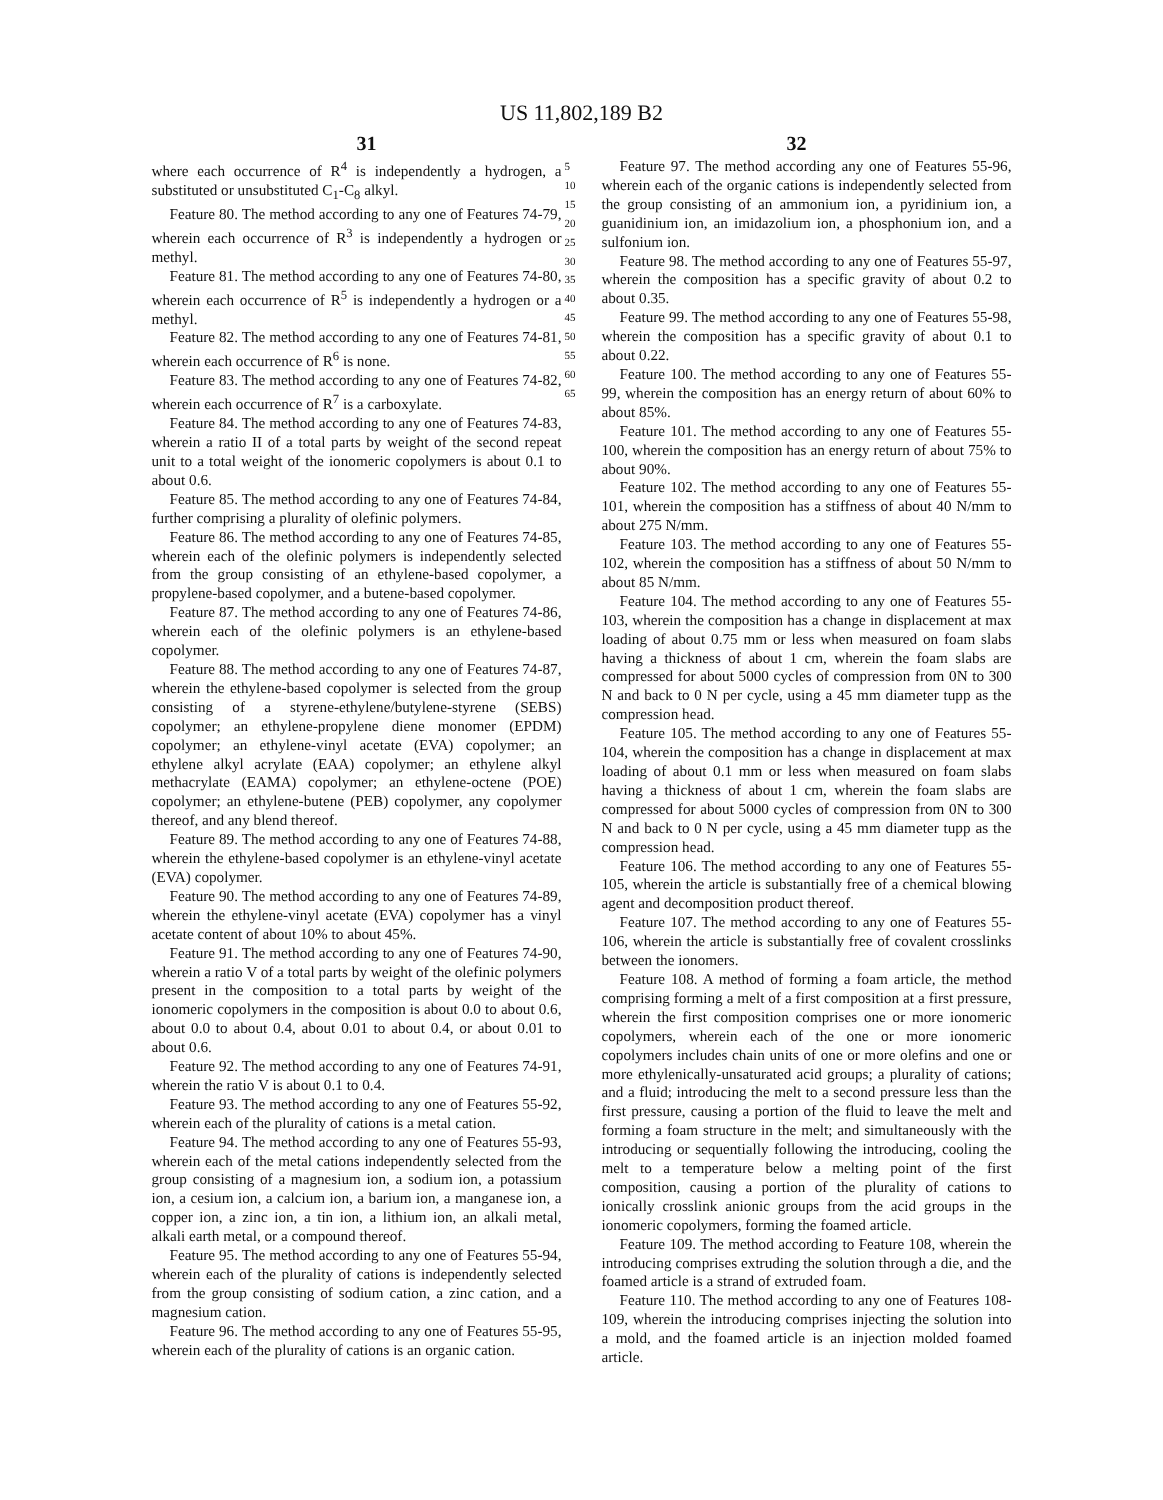US 11,802,189 B2
31 32
where each occurrence of R<sup>4</sup> is independently a hydrogen, a substituted or unsubstituted C<sub>1</sub>-C<sub>8</sub> alkyl.
Feature 80. The method according to any one of Features 74-79, wherein each occurrence of R<sup>3</sup> is independently a hydrogen or methyl.
Feature 81. The method according to any one of Features 74-80, wherein each occurrence of R<sup>5</sup> is independently a hydrogen or a methyl.
Feature 82. The method according to any one of Features 74-81, wherein each occurrence of R<sup>6</sup> is none.
Feature 83. The method according to any one of Features 74-82, wherein each occurrence of R<sup>7</sup> is a carboxylate.
Feature 84. The method according to any one of Features 74-83, wherein a ratio II of a total parts by weight of the second repeat unit to a total weight of the ionomeric copolymers is about 0.1 to about 0.6.
Feature 85. The method according to any one of Features 74-84, further comprising a plurality of olefinic polymers.
Feature 86. The method according to any one of Features 74-85, wherein each of the olefinic polymers is independently selected from the group consisting of an ethylene-based copolymer, a propylene-based copolymer, and a butene-based copolymer.
Feature 87. The method according to any one of Features 74-86, wherein each of the olefinic polymers is an ethylene-based copolymer.
Feature 88. The method according to any one of Features 74-87, wherein the ethylene-based copolymer is selected from the group consisting of a styrene-ethylene/butylene-styrene (SEBS) copolymer; an ethylene-propylene diene monomer (EPDM) copolymer; an ethylene-vinyl acetate (EVA) copolymer; an ethylene alkyl acrylate (EAA) copolymer; an ethylene alkyl methacrylate (EAMA) copolymer; an ethylene-octene (POE) copolymer; an ethylene-butene (PEB) copolymer, any copolymer thereof, and any blend thereof.
Feature 89. The method according to any one of Features 74-88, wherein the ethylene-based copolymer is an ethylene-vinyl acetate (EVA) copolymer.
Feature 90. The method according to any one of Features 74-89, wherein the ethylene-vinyl acetate (EVA) copolymer has a vinyl acetate content of about 10% to about 45%.
Feature 91. The method according to any one of Features 74-90, wherein a ratio V of a total parts by weight of the olefinic polymers present in the composition to a total parts by weight of the ionomeric copolymers in the composition is about 0.0 to about 0.6, about 0.0 to about 0.4, about 0.01 to about 0.4, or about 0.01 to about 0.6.
Feature 92. The method according to any one of Features 74-91, wherein the ratio V is about 0.1 to 0.4.
Feature 93. The method according to any one of Features 55-92, wherein each of the plurality of cations is a metal cation.
Feature 94. The method according to any one of Features 55-93, wherein each of the metal cations independently selected from the group consisting of a magnesium ion, a sodium ion, a potassium ion, a cesium ion, a calcium ion, a barium ion, a manganese ion, a copper ion, a zinc ion, a tin ion, a lithium ion, an alkali metal, alkali earth metal, or a compound thereof.
Feature 95. The method according to any one of Features 55-94, wherein each of the plurality of cations is independently selected from the group consisting of sodium cation, a zinc cation, and a magnesium cation.
Feature 96. The method according to any one of Features 55-95, wherein each of the plurality of cations is an organic cation.
5
10
15
20
25
30
35
40
45
50
55
60
65
Feature 97. The method according any one of Features 55-96, wherein each of the organic cations is independently selected from the group consisting of an ammonium ion, a pyridinium ion, a guanidinium ion, an imidazolium ion, a phosphonium ion, and a sulfonium ion.
Feature 98. The method according to any one of Features 55-97, wherein the composition has a specific gravity of about 0.2 to about 0.35.
Feature 99. The method according to any one of Features 55-98, wherein the composition has a specific gravity of about 0.1 to about 0.22.
Feature 100. The method according to any one of Features 55-99, wherein the composition has an energy return of about 60% to about 85%.
Feature 101. The method according to any one of Features 55-100, wherein the composition has an energy return of about 75% to about 90%.
Feature 102. The method according to any one of Features 55-101, wherein the composition has a stiffness of about 40 N/mm to about 275 N/mm.
Feature 103. The method according to any one of Features 55-102, wherein the composition has a stiffness of about 50 N/mm to about 85 N/mm.
Feature 104. The method according to any one of Features 55-103, wherein the composition has a change in displacement at max loading of about 0.75 mm or less when measured on foam slabs having a thickness of about 1 cm, wherein the foam slabs are compressed for about 5000 cycles of compression from 0N to 300 N and back to 0 N per cycle, using a 45 mm diameter tupp as the compression head.
Feature 105. The method according to any one of Features 55-104, wherein the composition has a change in displacement at max loading of about 0.1 mm or less when measured on foam slabs having a thickness of about 1 cm, wherein the foam slabs are compressed for about 5000 cycles of compression from 0N to 300 N and back to 0 N per cycle, using a 45 mm diameter tupp as the compression head.
Feature 106. The method according to any one of Features 55-105, wherein the article is substantially free of a chemical blowing agent and decomposition product thereof.
Feature 107. The method according to any one of Features 55-106, wherein the article is substantially free of covalent crosslinks between the ionomers.
Feature 108. A method of forming a foam article, the method comprising forming a melt of a first composition at a first pressure, wherein the first composition comprises one or more ionomeric copolymers, wherein each of the one or more ionomeric copolymers includes chain units of one or more olefins and one or more ethylenically-unsaturated acid groups; a plurality of cations; and a fluid; introducing the melt to a second pressure less than the first pressure, causing a portion of the fluid to leave the melt and forming a foam structure in the melt; and simultaneously with the introducing or sequentially following the introducing, cooling the melt to a temperature below a melting point of the first composition, causing a portion of the plurality of cations to ionically crosslink anionic groups from the acid groups in the ionomeric copolymers, forming the foamed article.
Feature 109. The method according to Feature 108, wherein the introducing comprises extruding the solution through a die, and the foamed article is a strand of extruded foam.
Feature 110. The method according to any one of Features 108-109, wherein the introducing comprises injecting the solution into a mold, and the foamed article is an injection molded foamed article.